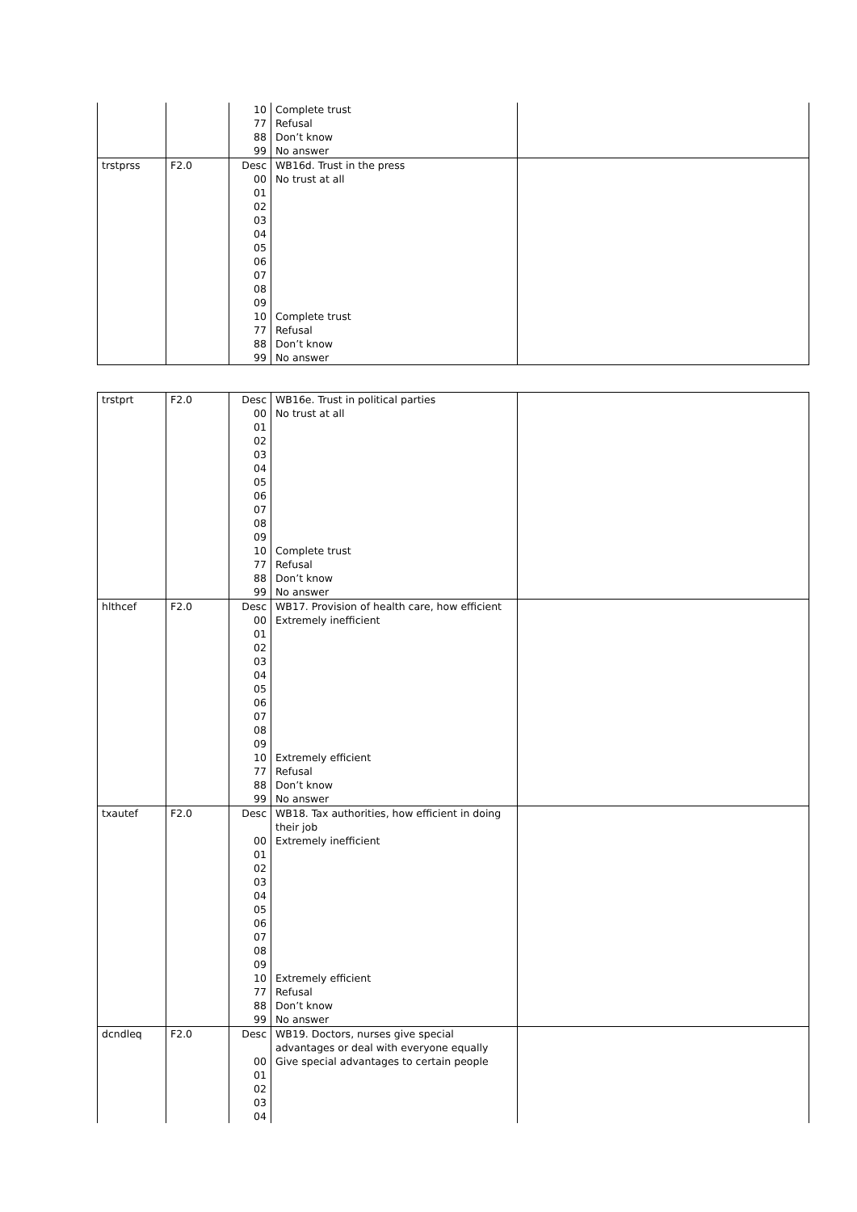| | | 10 | Complete trust | |
| | | 77 | Refusal | |
| | | 88 | Don’t know | |
| | | 99 | No answer | |
| trstprss | F2.0 | Desc | WB16d. Trust in the press | |
| | | 00 | No trust at all | |
| | | 01 | | |
| | | 02 | | |
| | | 03 | | |
| | | 04 | | |
| | | 05 | | |
| | | 06 | | |
| | | 07 | | |
| | | 08 | | |
| | | 09 | | |
| | | 10 | Complete trust | |
| | | 77 | Refusal | |
| | | 88 | Don’t know | |
| | | 99 | No answer | |
| trstprt | F2.0 | Desc | WB16e. Trust in political parties | |
| | | 00 | No trust at all | |
| | | 01 | | |
| | | 02 | | |
| | | 03 | | |
| | | 04 | | |
| | | 05 | | |
| | | 06 | | |
| | | 07 | | |
| | | 08 | | |
| | | 09 | | |
| | | 10 | Complete trust | |
| | | 77 | Refusal | |
| | | 88 | Don’t know | |
| | | 99 | No answer | |
| hlthcef | F2.0 | Desc | WB17. Provision of health care, how efficient | |
| | | 00 | Extremely inefficient | |
| | | 01 | | |
| | | 02 | | |
| | | 03 | | |
| | | 04 | | |
| | | 05 | | |
| | | 06 | | |
| | | 07 | | |
| | | 08 | | |
| | | 09 | | |
| | | 10 | Extremely efficient | |
| | | 77 | Refusal | |
| | | 88 | Don’t know | |
| | | 99 | No answer | |
| txautef | F2.0 | Desc | WB18. Tax authorities, how efficient in doing their job | |
| | | 00 | Extremely inefficient | |
| | | 01 | | |
| | | 02 | | |
| | | 03 | | |
| | | 04 | | |
| | | 05 | | |
| | | 06 | | |
| | | 07 | | |
| | | 08 | | |
| | | 09 | | |
| | | 10 | Extremely efficient | |
| | | 77 | Refusal | |
| | | 88 | Don’t know | |
| | | 99 | No answer | |
| dcndleq | F2.0 | Desc | WB19. Doctors, nurses give special advantages or deal with everyone equally | |
| | | 00 | Give special advantages to certain people | |
| | | 01 | | |
| | | 02 | | |
| | | 03 | | |
| | | 04 | | |